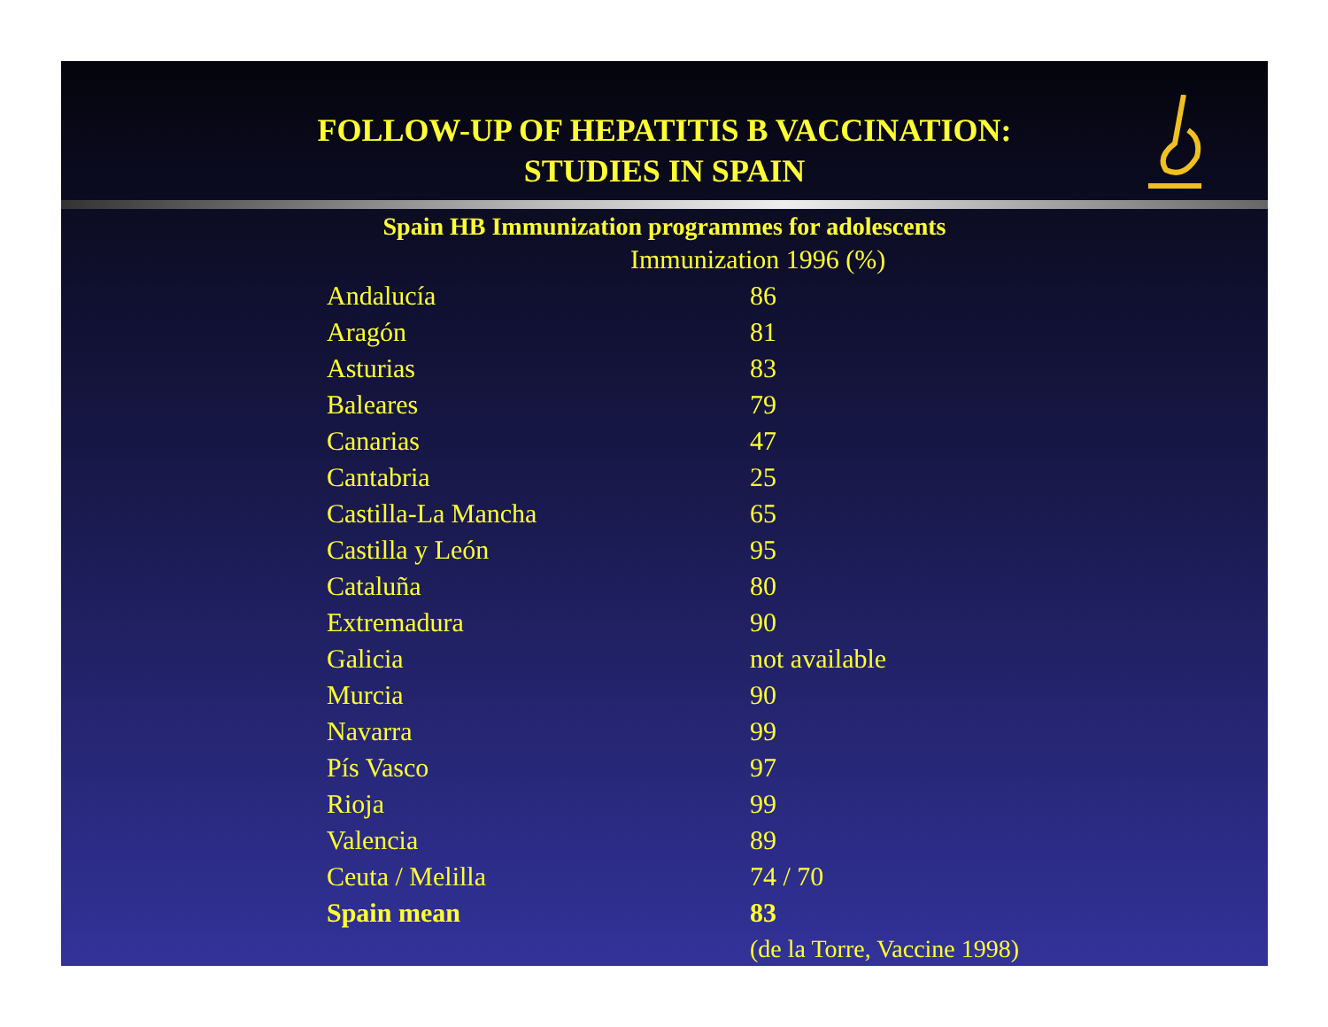FOLLOW-UP OF HEPATITIS B VACCINATION:
STUDIES IN SPAIN
Spain HB Immunization programmes for adolescents
| | Immunization 1996 (%) |
| --- | --- |
| Andalucía | 86 |
| Aragón | 81 |
| Asturias | 83 |
| Baleares | 79 |
| Canarias | 47 |
| Cantabria | 25 |
| Castilla-La Mancha | 65 |
| Castilla y León | 95 |
| Cataluña | 80 |
| Extremadura | 90 |
| Galicia | not available |
| Murcia | 90 |
| Navarra | 99 |
| Pís Vasco | 97 |
| Rioja | 99 |
| Valencia | 89 |
| Ceuta / Melilla | 74 / 70 |
| Spain mean | 83 |
| | (de la Torre, Vaccine 1998) |